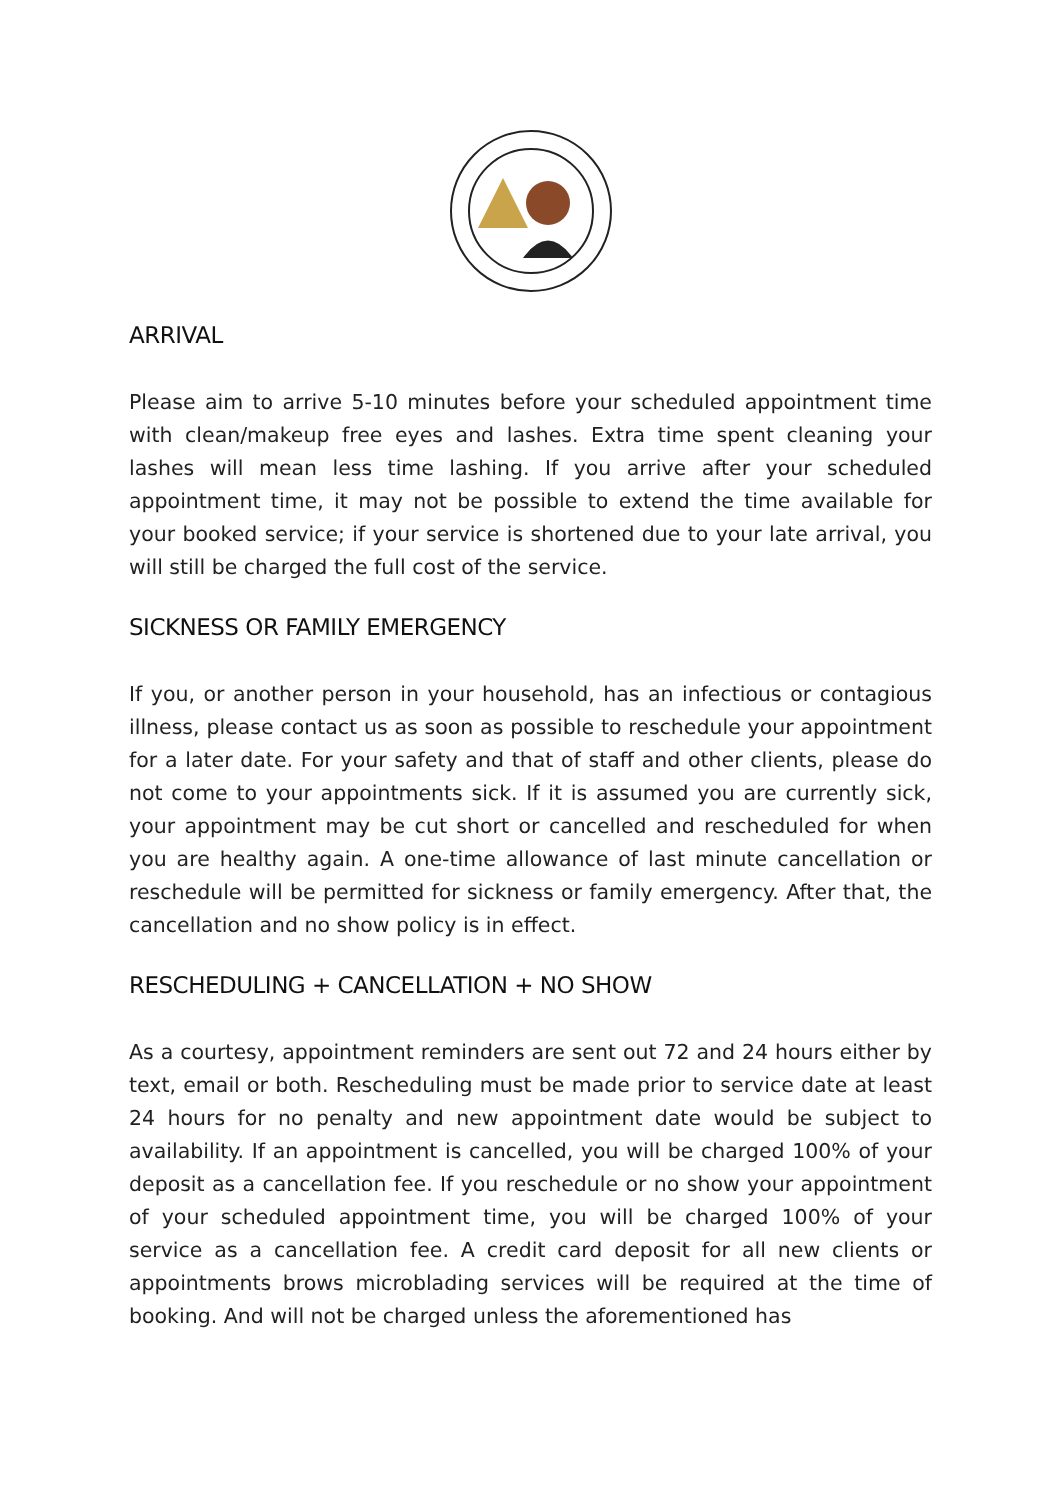ARRIVAL
Please aim to arrive 5-10 minutes before your scheduled appointment time with clean/makeup free eyes and lashes. Extra time spent cleaning your lashes will mean less time lashing. If you arrive after your scheduled appointment time, it may not be possible to extend the time available for your booked service; if your service is shortened due to your late arrival, you will still be charged the full cost of the service.
SICKNESS OR FAMILY EMERGENCY
If you, or another person in your household, has an infectious or contagious illness, please contact us as soon as possible to reschedule your appointment for a later date. For your safety and that of staff and other clients, please do not come to your appointments sick. If it is assumed you are currently sick, your appointment may be cut short or cancelled and rescheduled for when you are healthy again. A one-time allowance of last minute cancellation or reschedule will be permitted for sickness or family emergency. After that, the cancellation and no show policy is in effect.
RESCHEDULING + CANCELLATION + NO SHOW
As a courtesy, appointment reminders are sent out 72 and 24 hours either by text, email or both. Rescheduling must be made prior to service date at least 24 hours for no penalty and new appointment date would be subject to availability. If an appointment is cancelled, you will be charged 100% of your deposit as a cancellation fee. If you reschedule or no show your appointment of your scheduled appointment time, you will be charged 100% of your service as a cancellation fee. A credit card deposit for all new clients or appointments brows microblading services will be required at the time of booking. And will not be charged unless the aforementioned has